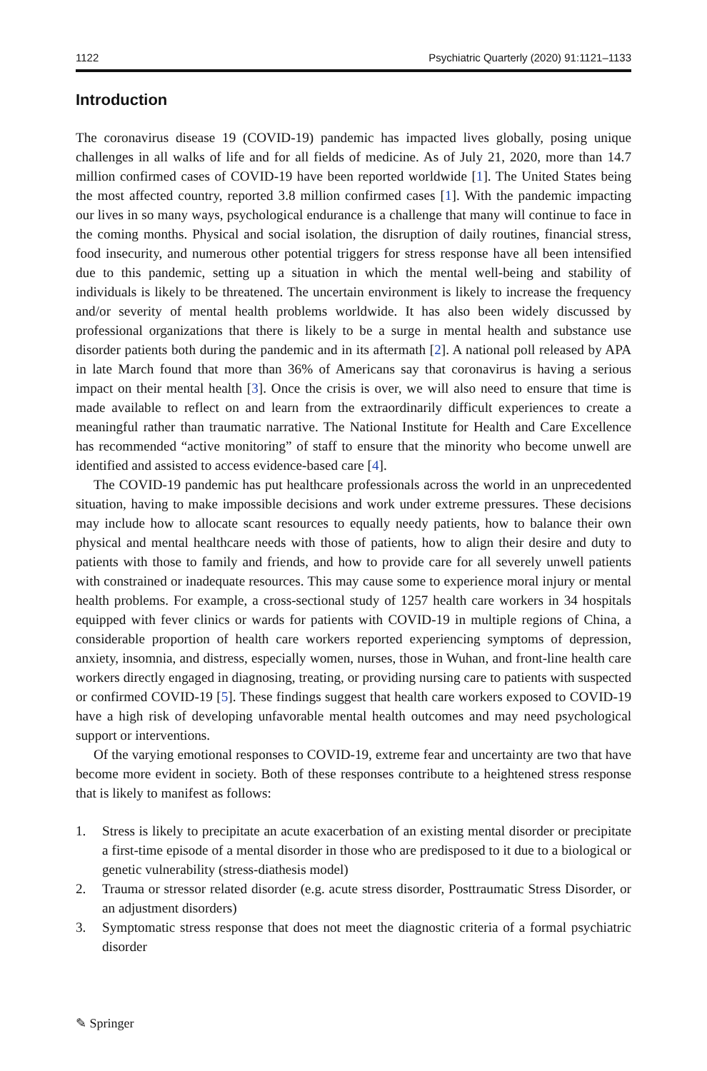1122 Psychiatric Quarterly (2020) 91:1121–1133
Introduction
The coronavirus disease 19 (COVID-19) pandemic has impacted lives globally, posing unique challenges in all walks of life and for all fields of medicine. As of July 21, 2020, more than 14.7 million confirmed cases of COVID-19 have been reported worldwide [1]. The United States being the most affected country, reported 3.8 million confirmed cases [1]. With the pandemic impacting our lives in so many ways, psychological endurance is a challenge that many will continue to face in the coming months. Physical and social isolation, the disruption of daily routines, financial stress, food insecurity, and numerous other potential triggers for stress response have all been intensified due to this pandemic, setting up a situation in which the mental well-being and stability of individuals is likely to be threatened. The uncertain environment is likely to increase the frequency and/or severity of mental health problems worldwide. It has also been widely discussed by professional organizations that there is likely to be a surge in mental health and substance use disorder patients both during the pandemic and in its aftermath [2]. A national poll released by APA in late March found that more than 36% of Americans say that coronavirus is having a serious impact on their mental health [3]. Once the crisis is over, we will also need to ensure that time is made available to reflect on and learn from the extraordinarily difficult experiences to create a meaningful rather than traumatic narrative. The National Institute for Health and Care Excellence has recommended “active monitoring” of staff to ensure that the minority who become unwell are identified and assisted to access evidence-based care [4].
The COVID-19 pandemic has put healthcare professionals across the world in an unprecedented situation, having to make impossible decisions and work under extreme pressures. These decisions may include how to allocate scant resources to equally needy patients, how to balance their own physical and mental healthcare needs with those of patients, how to align their desire and duty to patients with those to family and friends, and how to provide care for all severely unwell patients with constrained or inadequate resources. This may cause some to experience moral injury or mental health problems. For example, a cross-sectional study of 1257 health care workers in 34 hospitals equipped with fever clinics or wards for patients with COVID-19 in multiple regions of China, a considerable proportion of health care workers reported experiencing symptoms of depression, anxiety, insomnia, and distress, especially women, nurses, those in Wuhan, and front-line health care workers directly engaged in diagnosing, treating, or providing nursing care to patients with suspected or confirmed COVID-19 [5]. These findings suggest that health care workers exposed to COVID-19 have a high risk of developing unfavorable mental health outcomes and may need psychological support or interventions.
Of the varying emotional responses to COVID-19, extreme fear and uncertainty are two that have become more evident in society. Both of these responses contribute to a heightened stress response that is likely to manifest as follows:
1. Stress is likely to precipitate an acute exacerbation of an existing mental disorder or precipitate a first-time episode of a mental disorder in those who are predisposed to it due to a biological or genetic vulnerability (stress-diathesis model)
2. Trauma or stressor related disorder (e.g. acute stress disorder, Posttraumatic Stress Disorder, or an adjustment disorders)
3. Symptomatic stress response that does not meet the diagnostic criteria of a formal psychiatric disorder
✎ Springer